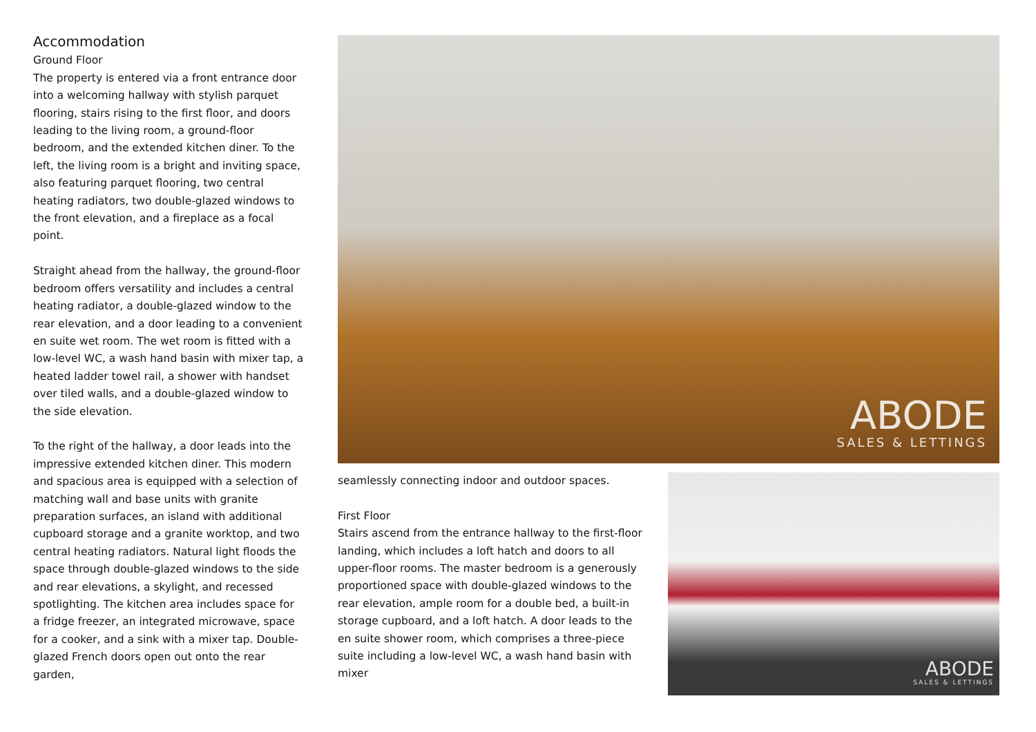Accommodation
Ground Floor
The property is entered via a front entrance door into a welcoming hallway with stylish parquet flooring, stairs rising to the first floor, and doors leading to the living room, a ground-floor bedroom, and the extended kitchen diner. To the left, the living room is a bright and inviting space, also featuring parquet flooring, two central heating radiators, two double-glazed windows to the front elevation, and a fireplace as a focal point.
Straight ahead from the hallway, the ground-floor bedroom offers versatility and includes a central heating radiator, a double-glazed window to the rear elevation, and a door leading to a convenient en suite wet room. The wet room is fitted with a low-level WC, a wash hand basin with mixer tap, a heated ladder towel rail, a shower with handset over tiled walls, and a double-glazed window to the side elevation.
To the right of the hallway, a door leads into the impressive extended kitchen diner. This modern and spacious area is equipped with a selection of matching wall and base units with granite preparation surfaces, an island with additional cupboard storage and a granite worktop, and two central heating radiators. Natural light floods the space through double-glazed windows to the side and rear elevations, a skylight, and recessed spotlighting. The kitchen area includes space for a fridge freezer, an integrated microwave, space for a cooker, and a sink with a mixer tap. Double-glazed French doors open out onto the rear garden,
ABODE
SALES & LETTINGS
seamlessly connecting indoor and outdoor spaces.
First Floor
Stairs ascend from the entrance hallway to the first-floor landing, which includes a loft hatch and doors to all upper-floor rooms. The master bedroom is a generously proportioned space with double-glazed windows to the rear elevation, ample room for a double bed, a built-in storage cupboard, and a loft hatch. A door leads to the en suite shower room, which comprises a three-piece suite including a low-level WC, a wash hand basin with mixer
ABODE
SALES & LETTINGS